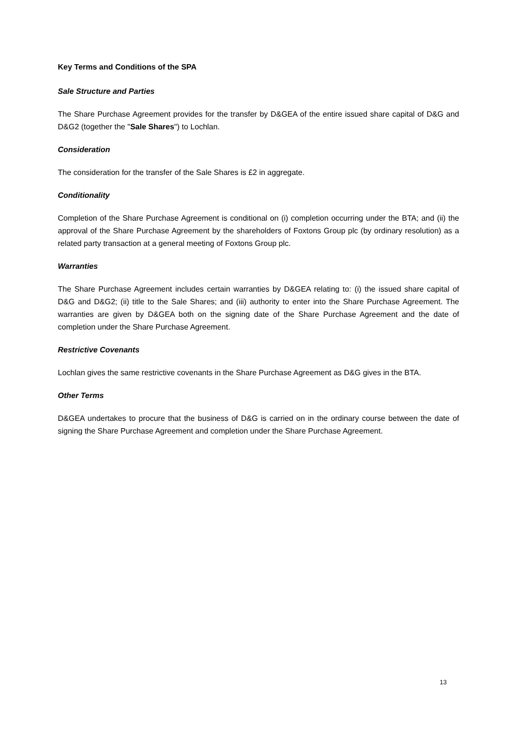Key Terms and Conditions of the SPA
Sale Structure and Parties
The Share Purchase Agreement provides for the transfer by D&GEA of the entire issued share capital of D&G and D&G2 (together the "Sale Shares") to Lochlan.
Consideration
The consideration for the transfer of the Sale Shares is £2 in aggregate.
Conditionality
Completion of the Share Purchase Agreement is conditional on (i) completion occurring under the BTA; and (ii) the approval of the Share Purchase Agreement by the shareholders of Foxtons Group plc (by ordinary resolution) as a related party transaction at a general meeting of Foxtons Group plc.
Warranties
The Share Purchase Agreement includes certain warranties by D&GEA relating to: (i) the issued share capital of D&G and D&G2; (ii) title to the Sale Shares; and (iii) authority to enter into the Share Purchase Agreement. The warranties are given by D&GEA both on the signing date of the Share Purchase Agreement and the date of completion under the Share Purchase Agreement.
Restrictive Covenants
Lochlan gives the same restrictive covenants in the Share Purchase Agreement as D&G gives in the BTA.
Other Terms
D&GEA undertakes to procure that the business of D&G is carried on in the ordinary course between the date of signing the Share Purchase Agreement and completion under the Share Purchase Agreement.
13